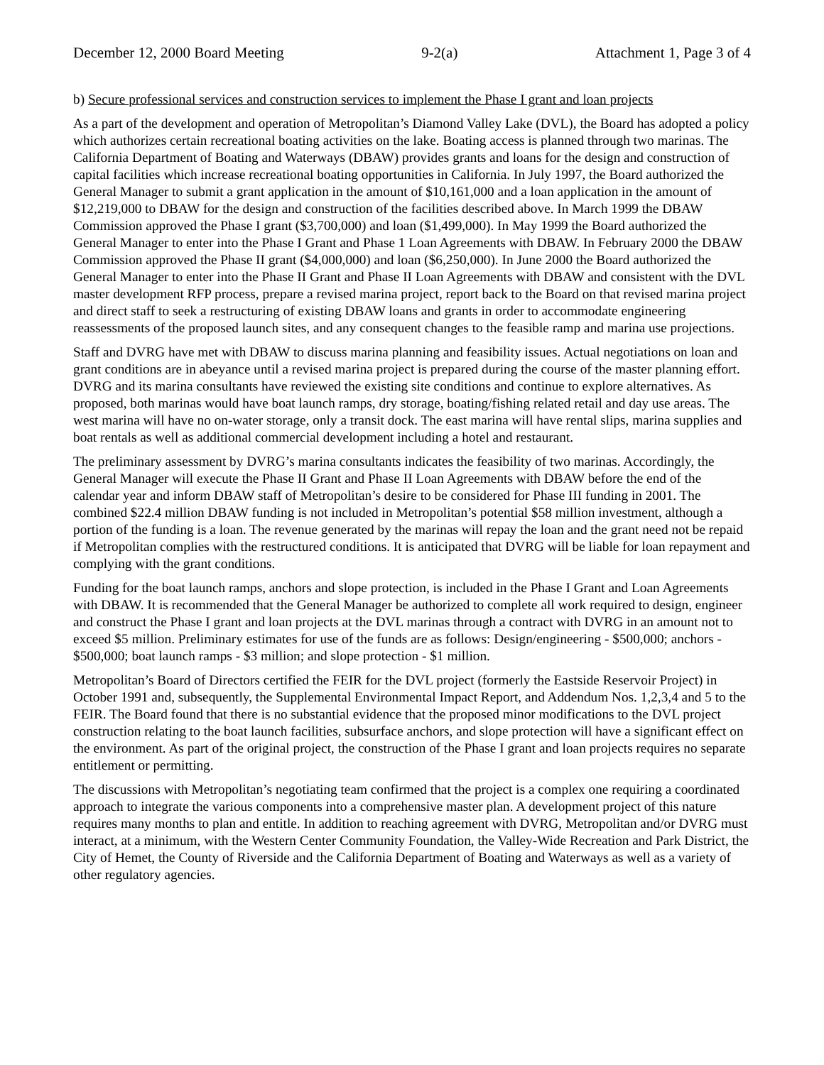December 12, 2000 Board Meeting 9-2(a) Attachment 1, Page 3 of 4
b) Secure professional services and construction services to implement the Phase I grant and loan projects
As a part of the development and operation of Metropolitan’s Diamond Valley Lake (DVL), the Board has adopted a policy which authorizes certain recreational boating activities on the lake. Boating access is planned through two marinas. The California Department of Boating and Waterways (DBAW) provides grants and loans for the design and construction of capital facilities which increase recreational boating opportunities in California. In July 1997, the Board authorized the General Manager to submit a grant application in the amount of $10,161,000 and a loan application in the amount of $12,219,000 to DBAW for the design and construction of the facilities described above. In March 1999 the DBAW Commission approved the Phase I grant ($3,700,000) and loan ($1,499,000). In May 1999 the Board authorized the General Manager to enter into the Phase I Grant and Phase 1 Loan Agreements with DBAW. In February 2000 the DBAW Commission approved the Phase II grant ($4,000,000) and loan ($6,250,000). In June 2000 the Board authorized the General Manager to enter into the Phase II Grant and Phase II Loan Agreements with DBAW and consistent with the DVL master development RFP process, prepare a revised marina project, report back to the Board on that revised marina project and direct staff to seek a restructuring of existing DBAW loans and grants in order to accommodate engineering reassessments of the proposed launch sites, and any consequent changes to the feasible ramp and marina use projections.
Staff and DVRG have met with DBAW to discuss marina planning and feasibility issues. Actual negotiations on loan and grant conditions are in abeyance until a revised marina project is prepared during the course of the master planning effort. DVRG and its marina consultants have reviewed the existing site conditions and continue to explore alternatives. As proposed, both marinas would have boat launch ramps, dry storage, boating/fishing related retail and day use areas. The west marina will have no on-water storage, only a transit dock. The east marina will have rental slips, marina supplies and boat rentals as well as additional commercial development including a hotel and restaurant.
The preliminary assessment by DVRG’s marina consultants indicates the feasibility of two marinas. Accordingly, the General Manager will execute the Phase II Grant and Phase II Loan Agreements with DBAW before the end of the calendar year and inform DBAW staff of Metropolitan’s desire to be considered for Phase III funding in 2001. The combined $22.4 million DBAW funding is not included in Metropolitan’s potential $58 million investment, although a portion of the funding is a loan. The revenue generated by the marinas will repay the loan and the grant need not be repaid if Metropolitan complies with the restructured conditions. It is anticipated that DVRG will be liable for loan repayment and complying with the grant conditions.
Funding for the boat launch ramps, anchors and slope protection, is included in the Phase I Grant and Loan Agreements with DBAW. It is recommended that the General Manager be authorized to complete all work required to design, engineer and construct the Phase I grant and loan projects at the DVL marinas through a contract with DVRG in an amount not to exceed $5 million. Preliminary estimates for use of the funds are as follows: Design/engineering - $500,000; anchors - $500,000; boat launch ramps - $3 million; and slope protection - $1 million.
Metropolitan’s Board of Directors certified the FEIR for the DVL project (formerly the Eastside Reservoir Project) in October 1991 and, subsequently, the Supplemental Environmental Impact Report, and Addendum Nos. 1,2,3,4 and 5 to the FEIR. The Board found that there is no substantial evidence that the proposed minor modifications to the DVL project construction relating to the boat launch facilities, subsurface anchors, and slope protection will have a significant effect on the environment. As part of the original project, the construction of the Phase I grant and loan projects requires no separate entitlement or permitting.
The discussions with Metropolitan’s negotiating team confirmed that the project is a complex one requiring a coordinated approach to integrate the various components into a comprehensive master plan. A development project of this nature requires many months to plan and entitle. In addition to reaching agreement with DVRG, Metropolitan and/or DVRG must interact, at a minimum, with the Western Center Community Foundation, the Valley-Wide Recreation and Park District, the City of Hemet, the County of Riverside and the California Department of Boating and Waterways as well as a variety of other regulatory agencies.